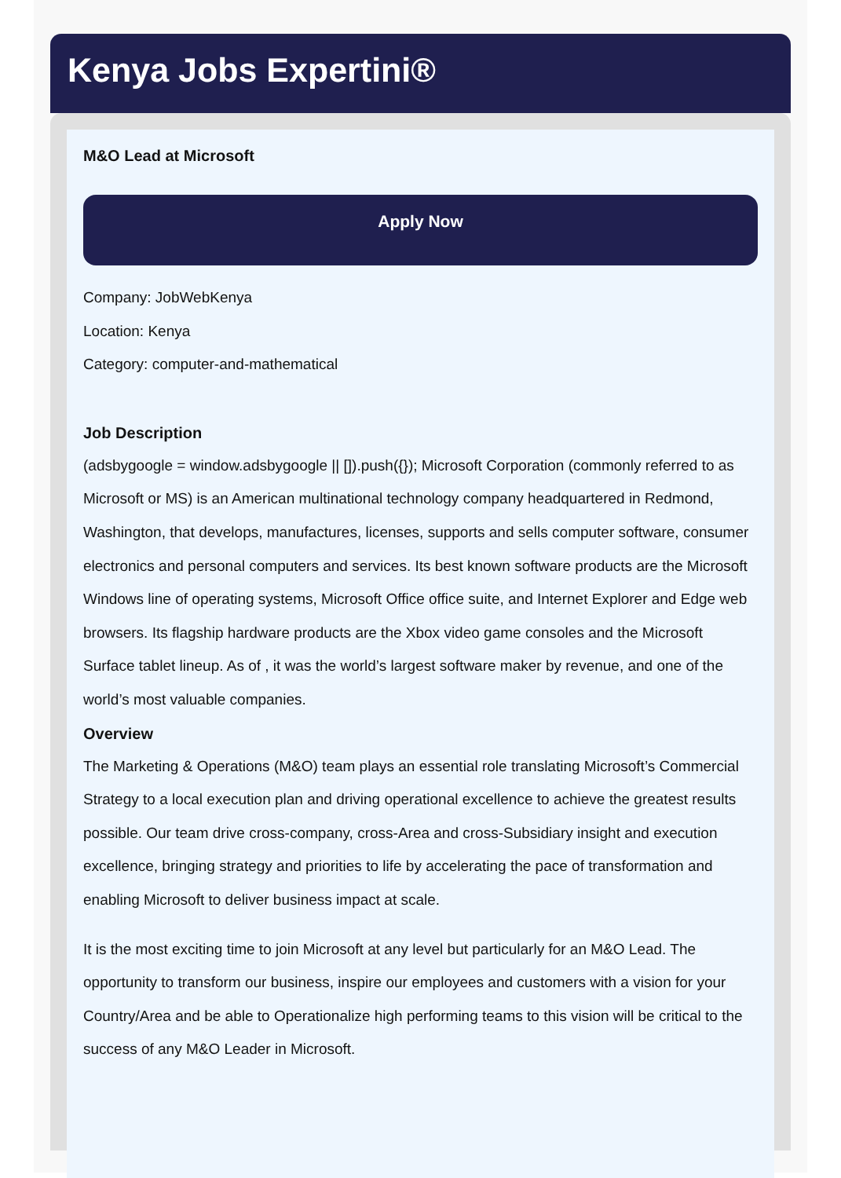Kenya Jobs Expertini®
M&O Lead at Microsoft
Apply Now
Company: JobWebKenya
Location: Kenya
Category: computer-and-mathematical
Job Description
(adsbygoogle = window.adsbygoogle || []).push({}); Microsoft Corporation (commonly referred to as Microsoft or MS) is an American multinational technology company headquartered in Redmond, Washington, that develops, manufactures, licenses, supports and sells computer software, consumer electronics and personal computers and services. Its best known software products are the Microsoft Windows line of operating systems, Microsoft Office office suite, and Internet Explorer and Edge web browsers. Its flagship hardware products are the Xbox video game consoles and the Microsoft Surface tablet lineup. As of , it was the world’s largest software maker by revenue, and one of the world’s most valuable companies.
Overview
The Marketing & Operations (M&O) team plays an essential role translating Microsoft’s Commercial Strategy to a local execution plan and driving operational excellence to achieve the greatest results possible. Our team drive cross-company, cross-Area and cross-Subsidiary insight and execution excellence, bringing strategy and priorities to life by accelerating the pace of transformation and enabling Microsoft to deliver business impact at scale.
It is the most exciting time to join Microsoft at any level but particularly for an M&O Lead. The opportunity to transform our business, inspire our employees and customers with a vision for your Country/Area and be able to Operationalize high performing teams to this vision will be critical to the success of any M&O Leader in Microsoft.